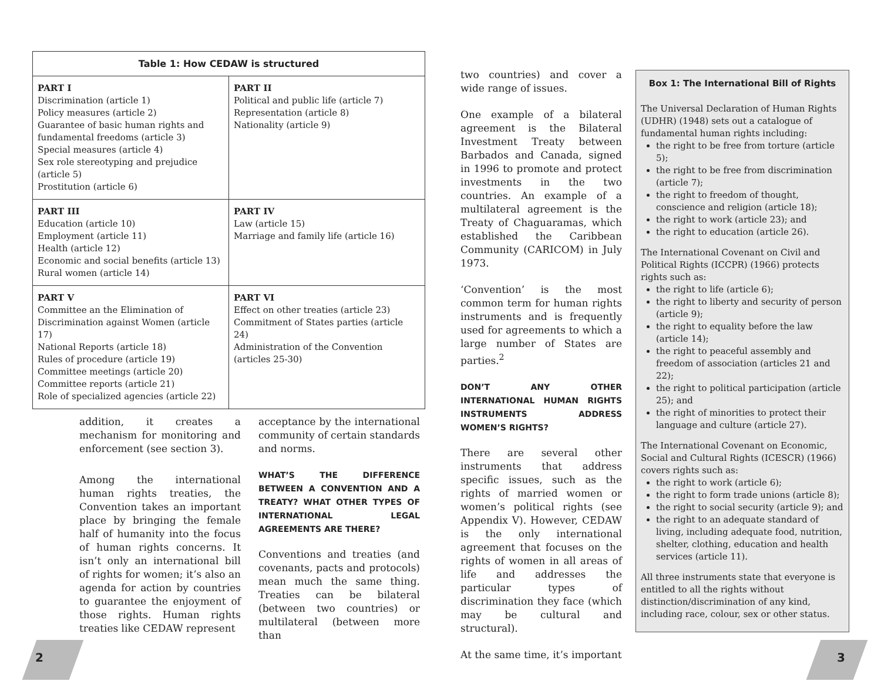| Table 1: How CEDAW is structured | |
| --- | --- |
| PART I Discrimination (article 1) Policy measures (article 2) Guarantee of basic human rights and fundamental freedoms (article 3) Special measures (article 4) Sex role stereotyping and prejudice (article 5) Prostitution (article 6) | PART II Political and public life (article 7) Representation (article 8) Nationality (article 9) |
| PART III Education (article 10) Employment (article 11) Health (article 12) Economic and social benefits (article 13) Rural women (article 14) | PART IV Law (article 15) Marriage and family life (article 16) |
| PART V Committee an the Elimination of Discrimination against Women (article 17) National Reports (article 18) Rules of procedure (article 19) Committee meetings (article 20) Committee reports (article 21) Role of specialized agencies (article 22) | PART VI Effect on other treaties (article 23) Commitment of States parties (article 24) Administration of the Convention (articles 25-30) |
addition, it creates a mechanism for monitoring and enforcement (see section 3).
Among the international human rights treaties, the Convention takes an important place by bringing the female half of humanity into the focus of human rights concerns. It isn’t only an international bill of rights for women; it’s also an agenda for action by countries to guarantee the enjoyment of those rights. Human rights treaties like CEDAW represent
acceptance by the international community of certain standards and norms.
WHAT’S THE DIFFERENCE BETWEEN A CONVENTION AND A TREATY? WHAT OTHER TYPES OF INTERNATIONAL LEGAL AGREEMENTS ARE THERE?
Conventions and treaties (and covenants, pacts and protocols) mean much the same thing. Treaties can be bilateral (between two countries) or multilateral (between more than
two countries) and cover a wide range of issues.
One example of a bilateral agreement is the Bilateral Investment Treaty between Barbados and Canada, signed in 1996 to promote and protect investments in the two countries. An example of a multilateral agreement is the Treaty of Chaguaramas, which established the Caribbean Community (CARICOM) in July 1973.
‘Convention’ is the most common term for human rights instruments and is frequently used for agreements to which a large number of States are parties.<sup>2</sup>
DON’T ANY OTHER INTERNATIONAL HUMAN RIGHTS INSTRUMENTS ADDRESS WOMEN’S RIGHTS?
There are several other instruments that address specific issues, such as the rights of married women or women’s political rights (see Appendix V). However, CEDAW is the only international agreement that focuses on the rights of women in all areas of life and addresses the particular types of discrimination they face (which may be cultural and structural).
At the same time, it’s important
Box 1: The International Bill of Rights
The Universal Declaration of Human Rights (UDHR) (1948) sets out a catalogue of fundamental human rights including:
the right to be free from torture (article 5);
the right to be free from discrimination (article 7);
the right to freedom of thought, conscience and religion (article 18);
the right to work (article 23); and
the right to education (article 26).
The International Covenant on Civil and Political Rights (ICCPR) (1966) protects rights such as:
the right to life (article 6);
the right to liberty and security of person (article 9);
the right to equality before the law (article 14);
the right to peaceful assembly and freedom of association (articles 21 and 22);
the right to political participation (article 25); and
the right of minorities to protect their language and culture (article 27).
The International Covenant on Economic, Social and Cultural Rights (ICESCR) (1966) covers rights such as:
the right to work (article 6);
the right to form trade unions (article 8);
the right to social security (article 9); and
the right to an adequate standard of living, including adequate food, nutrition, shelter, clothing, education and health services (article 11).
All three instruments state that everyone is entitled to all the rights without distinction/discrimination of any kind, including race, colour, sex or other status.
2 3